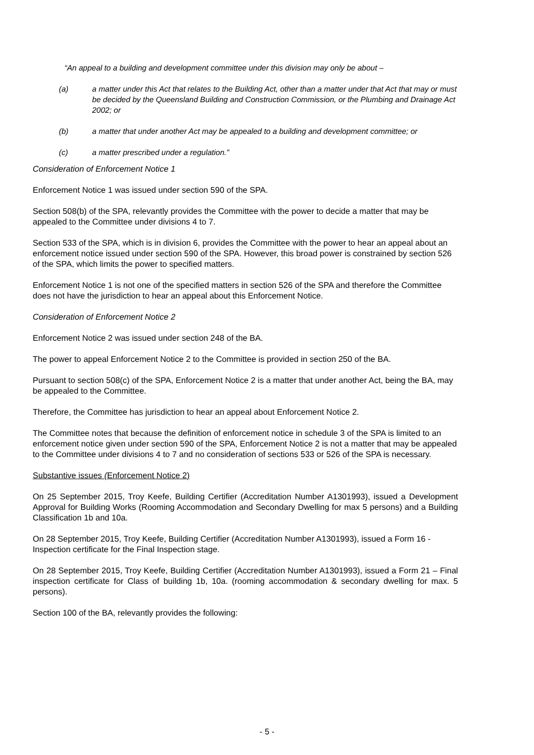“An appeal to a building and development committee under this division may only be about –
(a) a matter under this Act that relates to the Building Act, other than a matter under that Act that may or must be decided by the Queensland Building and Construction Commission, or the Plumbing and Drainage Act 2002; or
(b) a matter that under another Act may be appealed to a building and development committee; or
(c) a matter prescribed under a regulation.”
Consideration of Enforcement Notice 1
Enforcement Notice 1 was issued under section 590 of the SPA.
Section 508(b) of the SPA, relevantly provides the Committee with the power to decide a matter that may be appealed to the Committee under divisions 4 to 7.
Section 533 of the SPA, which is in division 6, provides the Committee with the power to hear an appeal about an enforcement notice issued under section 590 of the SPA. However, this broad power is constrained by section 526 of the SPA, which limits the power to specified matters.
Enforcement Notice 1 is not one of the specified matters in section 526 of the SPA and therefore the Committee does not have the jurisdiction to hear an appeal about this Enforcement Notice.
Consideration of Enforcement Notice 2
Enforcement Notice 2 was issued under section 248 of the BA.
The power to appeal Enforcement Notice 2 to the Committee is provided in section 250 of the BA.
Pursuant to section 508(c) of the SPA, Enforcement Notice 2 is a matter that under another Act, being the BA, may be appealed to the Committee.
Therefore, the Committee has jurisdiction to hear an appeal about Enforcement Notice 2.
The Committee notes that because the definition of enforcement notice in schedule 3 of the SPA is limited to an enforcement notice given under section 590 of the SPA, Enforcement Notice 2 is not a matter that may be appealed to the Committee under divisions 4 to 7 and no consideration of sections 533 or 526 of the SPA is necessary.
Substantive issues (Enforcement Notice 2)
On 25 September 2015, Troy Keefe, Building Certifier (Accreditation Number A1301993), issued a Development Approval for Building Works (Rooming Accommodation and Secondary Dwelling for max 5 persons) and a Building Classification 1b and 10a.
On 28 September 2015, Troy Keefe, Building Certifier (Accreditation Number A1301993), issued a Form 16 - Inspection certificate for the Final Inspection stage.
On 28 September 2015, Troy Keefe, Building Certifier (Accreditation Number A1301993), issued a Form 21 – Final inspection certificate for Class of building 1b, 10a. (rooming accommodation & secondary dwelling for max. 5 persons).
Section 100 of the BA, relevantly provides the following:
- 5 -